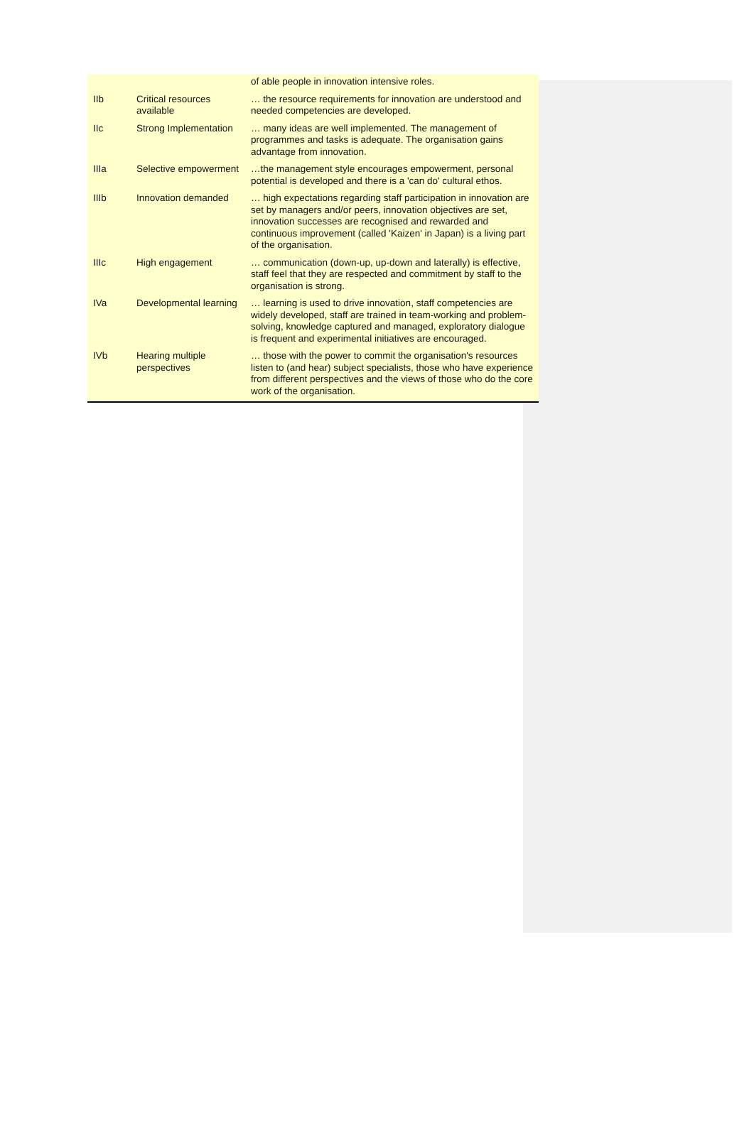| | | of able people in innovation intensive roles. |
| IIb | Critical resources available | … the resource requirements for innovation are understood and needed competencies are developed. |
| IIc | Strong Implementation | … many ideas are well implemented. The management of programmes and tasks is adequate. The organisation gains advantage from innovation. |
| IIIa | Selective empowerment | …the management style encourages empowerment, personal potential is developed and there is a 'can do' cultural ethos. |
| IIIb | Innovation demanded | … high expectations regarding staff participation in innovation are set by managers and/or peers, innovation objectives are set, innovation successes are recognised and rewarded and continuous improvement (called 'Kaizen' in Japan) is a living part of the organisation. |
| IIIc | High engagement | … communication (down-up, up-down and laterally) is effective, staff feel that they are respected and commitment by staff to the organisation is strong. |
| IVa | Developmental learning | … learning is used to drive innovation, staff competencies are widely developed, staff are trained in team-working and problem-solving, knowledge captured and managed, exploratory dialogue is frequent and experimental initiatives are encouraged. |
| IVb | Hearing multiple perspectives | … those with the power to commit the organisation's resources listen to (and hear) subject specialists, those who have experience from different perspectives and the views of those who do the core work of the organisation. |